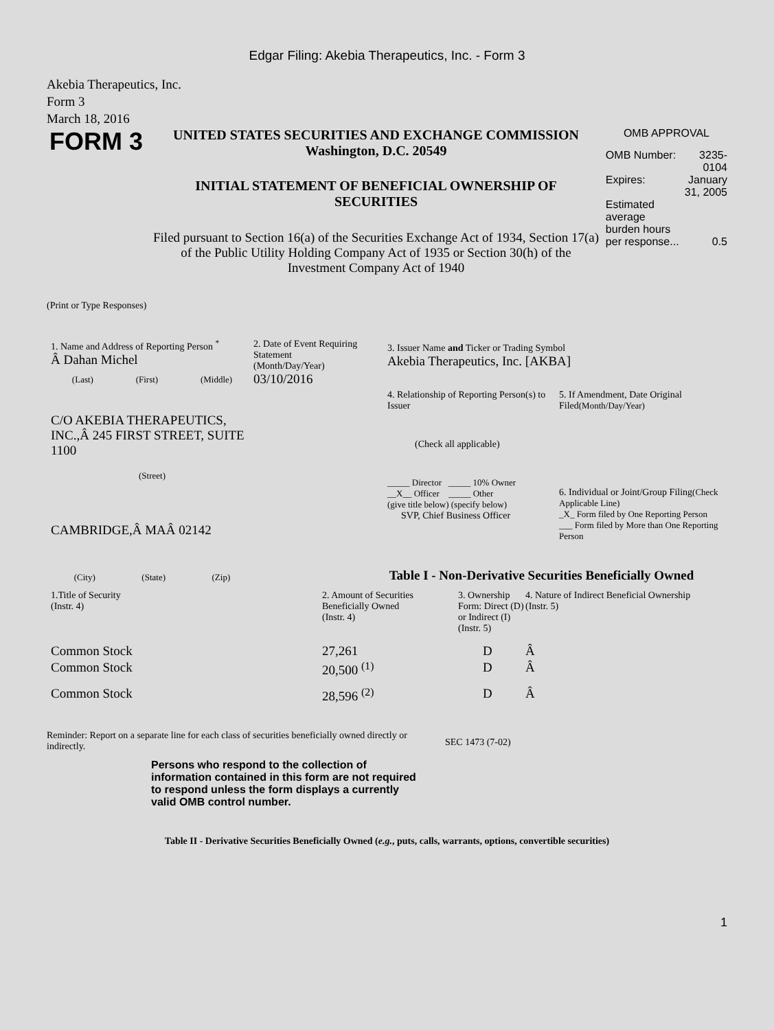Edgar Filing: Akebia Therapeutics, Inc. - Form 3
Akebia Therapeutics, Inc.
Form 3
March 18, 2016
FORM 3
UNITED STATES SECURITIES AND EXCHANGE COMMISSION
Washington, D.C. 20549
INITIAL STATEMENT OF BENEFICIAL OWNERSHIP OF
SECURITIES
Filed pursuant to Section 16(a) of the Securities Exchange Act of 1934, Section 17(a) of the Public Utility Holding Company Act of 1935 or Section 30(h) of the Investment Company Act of 1940
OMB APPROVAL
| OMB Number: | 3235-0104 |
| Expires: | January 31, 2005 |
| Estimated average burden hours per response... | 0.5 |
(Print or Type Responses)
1. Name and Address of Reporting Person <sup>*</sup>
Â Dahan Michel
(Last) (First) (Middle)
C/O AKEBIA THERAPEUTICS, INC.,Â 245 FIRST STREET, SUITE 1100
(Street)
CAMBRIDGE,Â MAÂ 02142
(City) (State) (Zip)
2. Date of Event Requiring Statement
(Month/Day/Year)
03/10/2016
3. Issuer Name and Ticker or Trading Symbol
Akebia Therapeutics, Inc. [AKBA]
4. Relationship of Reporting Person(s) to Issuer
(Check all applicable)
_____ Director _____ 10% Owner
__X__ Officer _____ Other
(give title below) (specify below)
SVP, Chief Business Officer
5. If Amendment, Date Original Filed(Month/Day/Year)
6. Individual or Joint/Group Filing(Check Applicable Line)
_X_ Form filed by One Reporting Person
___ Form filed by More than One Reporting Person
Table I - Non-Derivative Securities Beneficially Owned
| 1.Title of Security (Instr. 4) | 2. Amount of Securities Beneficially Owned (Instr. 4) | 3. Ownership Form: Direct (D) or Indirect (I) (Instr. 5) | 4. Nature of Indirect Beneficial Ownership (Instr. 5) |
| --- | --- | --- | --- |
| Common Stock | 27,261 | D | Â |
| Common Stock | 20,500 <sup>(1)</sup> | D | Â |
| Common Stock | 28,596 <sup>(2)</sup> | D | Â |
Reminder: Report on a separate line for each class of securities beneficially owned directly or indirectly.
SEC 1473 (7-02)
Persons who respond to the collection of information contained in this form are not required to respond unless the form displays a currently valid OMB control number.
Table II - Derivative Securities Beneficially Owned (e.g., puts, calls, warrants, options, convertible securities)
1